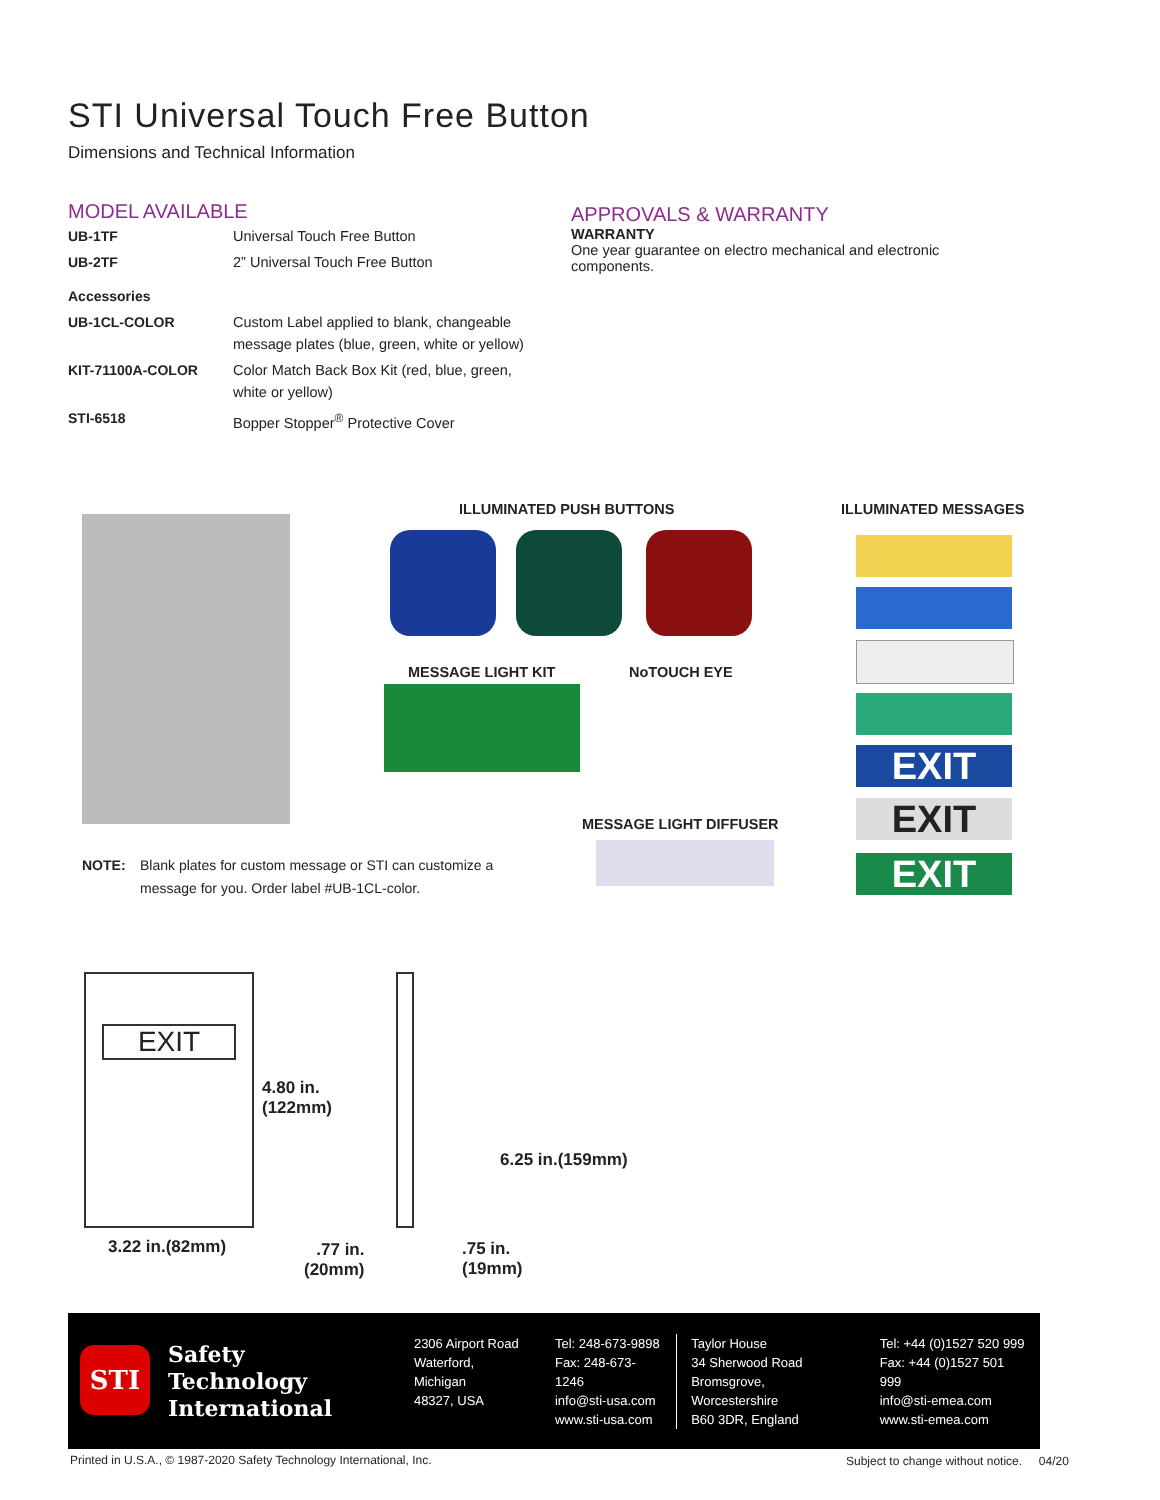STI Universal Touch Free Button
Dimensions and Technical Information
MODEL AVAILABLE
| UB-1TF | Universal Touch Free Button |
| UB-2TF | 2” Universal Touch Free Button |
| Accessories | |
| UB-1CL-COLOR | Custom Label applied to blank, changeable message plates (blue, green, white or yellow) |
| KIT-71100A-COLOR | Color Match Back Box Kit (red, blue, green, white or yellow) |
| STI-6518 | Bopper Stopper<sup>®</sup> Protective Cover |
APPROVALS & WARRANTY
WARRANTY
One year guarantee on electro mechanical and electronic components.
ILLUMINATED PUSH BUTTONS
MESSAGE LIGHT KIT NoTOUCH EYE
MESSAGE LIGHT DIFFUSER
ILLUMINATED MESSAGES
EXIT
EXIT
EXIT
NOTE: Blank plates for custom message or STI can customize a message for you. Order label #UB-1CL-color.
EXIT
4.80 in.
(122mm)
6.25 in.(159mm)
3.22 in.(82mm)
.77 in.
(20mm)
.75 in.
(19mm)
Safety Technology
International
2306 Airport Road
Waterford, Michigan
48327, USA
Tel: 248-673-9898
Fax: 248-673-1246
info@sti-usa.com
www.sti-usa.com
Taylor House
34 Sherwood Road
Bromsgrove, Worcestershire
B60 3DR, England
Tel: +44 (0)1527 520 999
Fax: +44 (0)1527 501 999
info@sti-emea.com
www.sti-emea.com
STI
Printed in U.S.A., © 1987-2020 Safety Technology International, Inc.
Subject to change without notice. 04/20